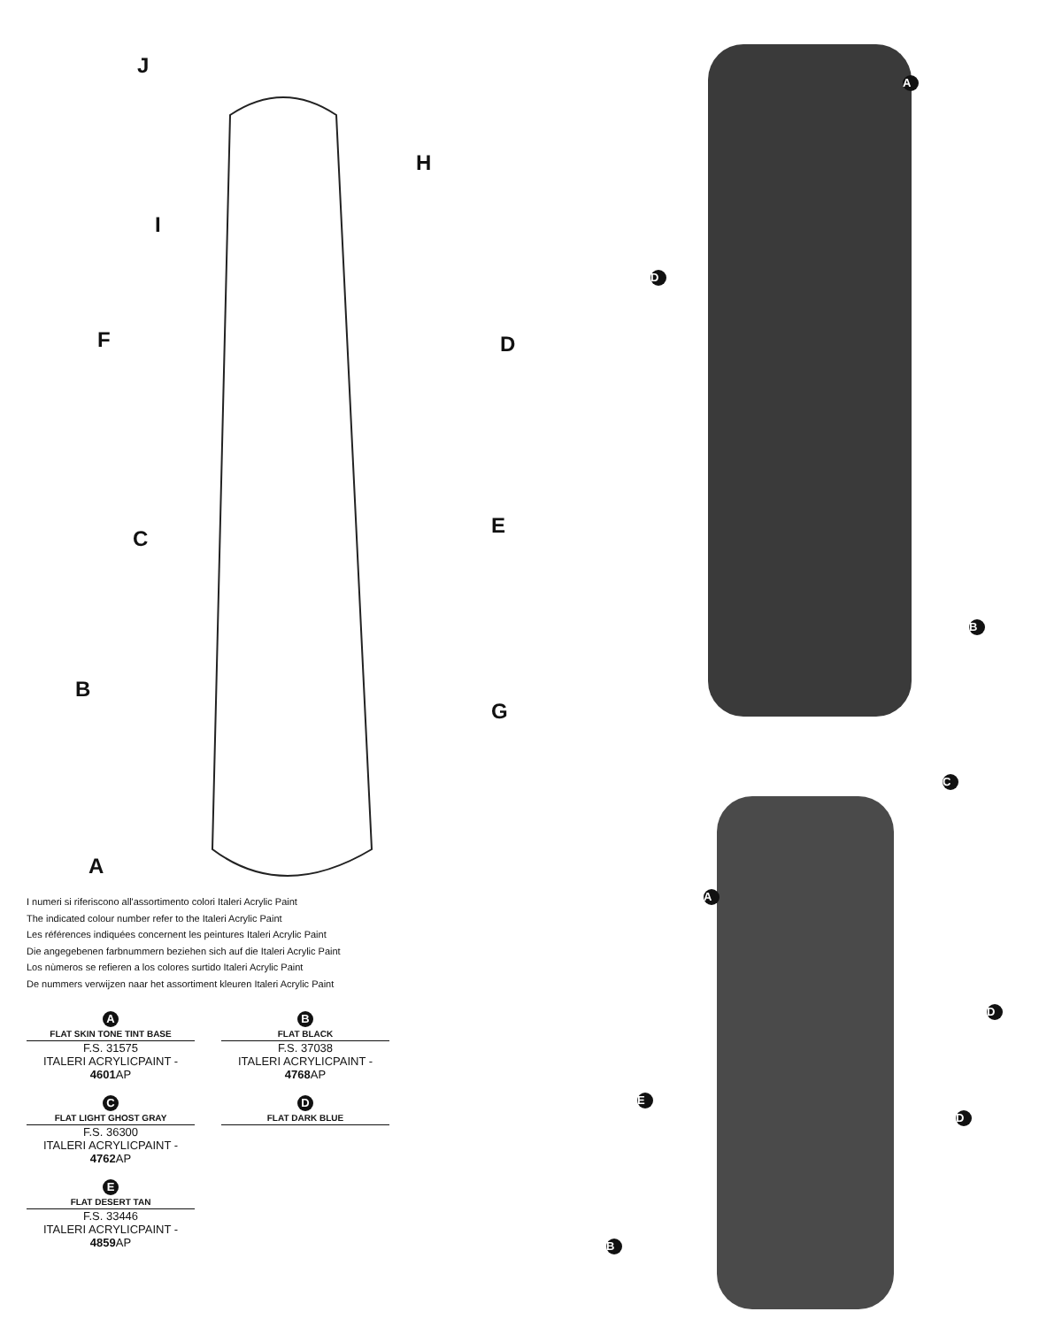J
H
I
F D
C
E
B
G
A
I numeri si riferiscono all'assortimento colori Italeri Acrylic Paint
The indicated colour number refer to the Italeri Acrylic Paint
Les références indiquées concernent les peintures Italeri Acrylic Paint
Die angegebenen farbnummern beziehen sich auf die Italeri Acrylic Paint
Los nùmeros se refieren a los colores surtido Italeri Acrylic Paint
De nummers verwijzen naar het assortiment kleuren Italeri Acrylic Paint
A
FLAT SKIN TONE TINT BASE
F.S. 31575
ITALERI ACRYLICPAINT - 4601 AP
B
FLAT BLACK
F.S. 37038
ITALERI ACRYLICPAINT - 4768 AP
C
FLAT LIGHT GHOST GRAY
F.S. 36300
ITALERI ACRYLICPAINT - 4762 AP
D
FLAT DARK BLUE
E
FLAT DESERT TAN
F.S. 33446
ITALERI ACRYLICPAINT - 4859 AP
A
D
B
C
A
D
E
D
B